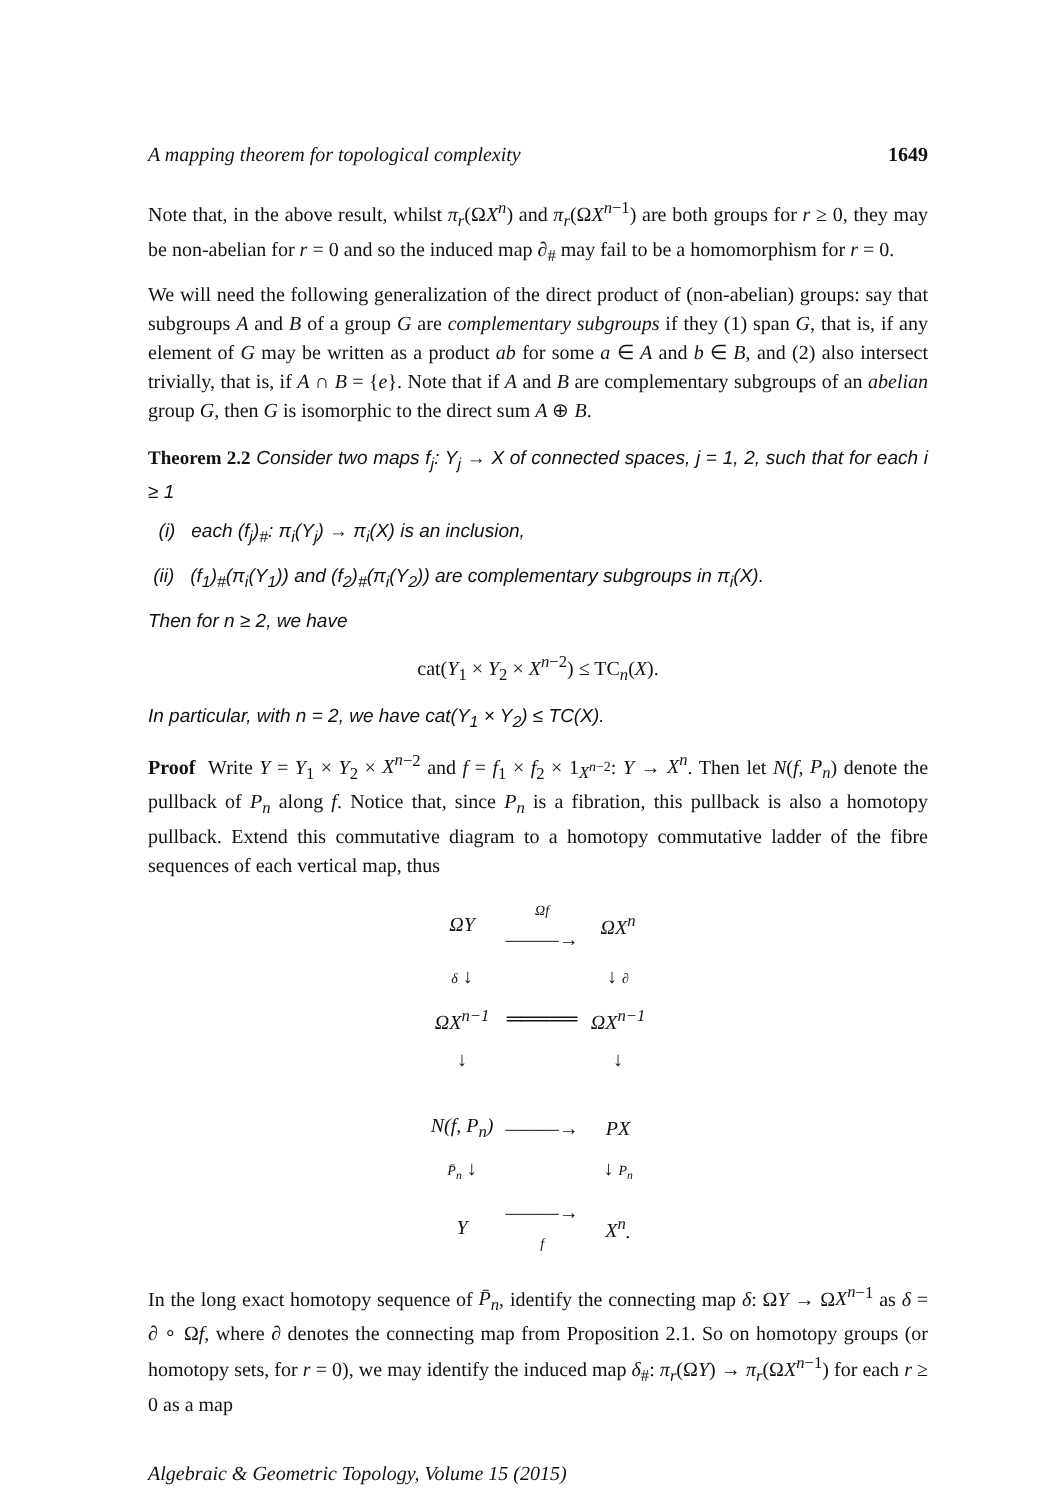A mapping theorem for topological complexity 1649
Note that, in the above result, whilst π<sub>r</sub>(ΩX<sup>n</sup>) and π<sub>r</sub>(ΩX<sup>n</sup><sup>−1</sup>) are both groups for r ≥ 0, they may be non-abelian for r = 0 and so the induced map ∂<sub>#</sub> may fail to be a homomorphism for r = 0.
We will need the following generalization of the direct product of (non-abelian) groups: say that subgroups A and B of a group G are complementary subgroups if they (1) span G, that is, if any element of G may be written as a product ab for some a ∈ A and b ∈ B, and (2) also intersect trivially, that is, if A ∩ B = {e}. Note that if A and B are complementary subgroups of an abelian group G, then G is isomorphic to the direct sum A ⊕ B.
Theorem 2.2 Consider two maps f<sub>j</sub>: Y<sub>j</sub> → X of connected spaces, j = 1, 2, such that for each i ≥ 1
(i) each (f<sub>j</sub>)<sub>#</sub>: π<sub>i</sub>(Y<sub>j</sub>) → π<sub>i</sub>(X) is an inclusion,
(ii) (f<sub>1</sub>)<sub>#</sub>(π<sub>i</sub>(Y<sub>1</sub>)) and (f<sub>2</sub>)<sub>#</sub>(π<sub>i</sub>(Y<sub>2</sub>)) are complementary subgroups in π<sub>i</sub>(X).
Then for n ≥ 2, we have
cat(Y<sub>1</sub> × Y<sub>2</sub> × X<sup>n</sup><sup>−2</sup>) ≤ TC<sub>n</sub>(X).
In particular, with n = 2, we have cat(Y<sub>1</sub> × Y<sub>2</sub>) ≤ TC(X).
Proof Write Y = Y<sub>1</sub> × Y<sub>2</sub> × X<sup>n</sup><sup>−2</sup> and f = f<sub>1</sub> × f<sub>2</sub> × 1<sub>X<sup>n</sup><sup>−2</sup></sub>: Y → X<sup>n</sup>. Then let N(f, P<sub>n</sub>) denote the pullback of P<sub>n</sub> along f. Notice that, since P<sub>n</sub> is a fibration, this pullback is also a homotopy pullback. Extend this commutative diagram to a homotopy commutative ladder of the fibre sequences of each vertical map, thus
| Ω Y | Ω f ———→ | Ω X<sup>n</sup> |
| δ ↓ | | ↓ ∂ |
| Ω X<sup>n</sup><sup>−1</sup> | ═════ | Ω X<sup>n</sup><sup>−1</sup> |
| ↓ | | ↓ |
| N ( f , P<sub>n</sub> ) | ———→ | PX |
| P̄<sub>n</sub> ↓ | | ↓ P<sub>n</sub> |
| Y | ———→ f | X<sup>n</sup> . |
In the long exact homotopy sequence of P̄<sub>n</sub>, identify the connecting map δ: ΩY → ΩX<sup>n</sup><sup>−1</sup> as δ = ∂ ∘ Ωf, where ∂ denotes the connecting map from Proposition 2.1. So on homotopy groups (or homotopy sets, for r = 0), we may identify the induced map δ<sub>#</sub>: π<sub>r</sub>(ΩY) → π<sub>r</sub>(ΩX<sup>n</sup><sup>−1</sup>) for each r ≥ 0 as a map
Algebraic & Geometric Topology, Volume 15 (2015)